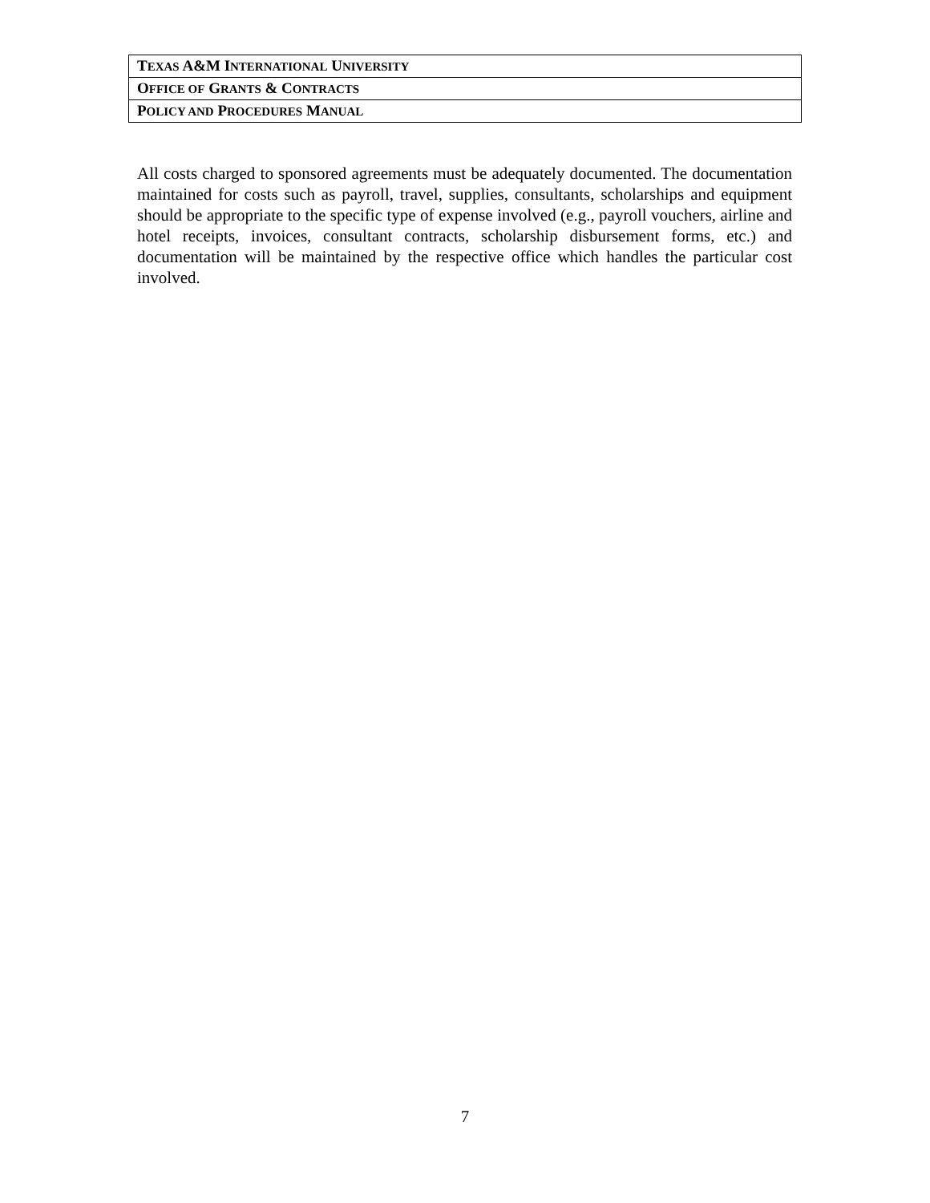| T EXAS A&M I NTERNATIONAL U NIVERSITY |
| O FFICE OF G RANTS & C ONTRACTS |
| P OLICY AND P ROCEDURES M ANUAL |
All costs charged to sponsored agreements must be adequately documented. The documentation maintained for costs such as payroll, travel, supplies, consultants, scholarships and equipment should be appropriate to the specific type of expense involved (e.g., payroll vouchers, airline and hotel receipts, invoices, consultant contracts, scholarship disbursement forms, etc.) and documentation will be maintained by the respective office which handles the particular cost involved.
7